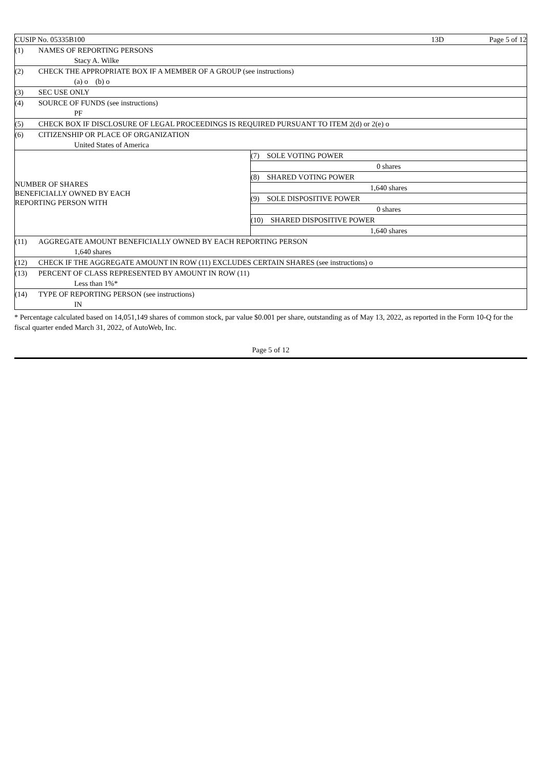| CUSIP No. 05335B100 | | 13D | Page 5 of 12 |
| (1) | NAMES OF REPORTING PERSONS | | |
| | Stacy A. Wilke | | |
| (2) | CHECK THE APPROPRIATE BOX IF A MEMBER OF A GROUP (see instructions) | | |
| | (a) o (b) o | | |
| (3) | SEC USE ONLY | | |
| (4) | SOURCE OF FUNDS (see instructions) | | |
| | PF | | |
| (5) | CHECK BOX IF DISCLOSURE OF LEGAL PROCEEDINGS IS REQUIRED PURSUANT TO ITEM 2(d) or 2(e) o | | |
| (6) | CITIZENSHIP OR PLACE OF ORGANIZATION | | |
| | United States of America | | |
| NUMBER OF SHARES BENEFICIALLY OWNED BY EACH REPORTING PERSON WITH | (7) SOLE VOTING POWER |
| | 0 shares |
| | (8) SHARED VOTING POWER |
| | 1,640 shares |
| | (9) SOLE DISPOSITIVE POWER |
| | 0 shares |
| | (10) SHARED DISPOSITIVE POWER |
| | 1,640 shares |
| (11) | AGGREGATE AMOUNT BENEFICIALLY OWNED BY EACH REPORTING PERSON |
| | 1,640 shares |
| (12) | CHECK IF THE AGGREGATE AMOUNT IN ROW (11) EXCLUDES CERTAIN SHARES (see instructions) o |
| (13) | PERCENT OF CLASS REPRESENTED BY AMOUNT IN ROW (11) |
| | Less than 1%* |
| (14) | TYPE OF REPORTING PERSON (see instructions) |
| | IN |
* Percentage calculated based on 14,051,149 shares of common stock, par value $0.001 per share, outstanding as of May 13, 2022, as reported in the Form 10-Q for the fiscal quarter ended March 31, 2022, of AutoWeb, Inc.
Page 5 of 12